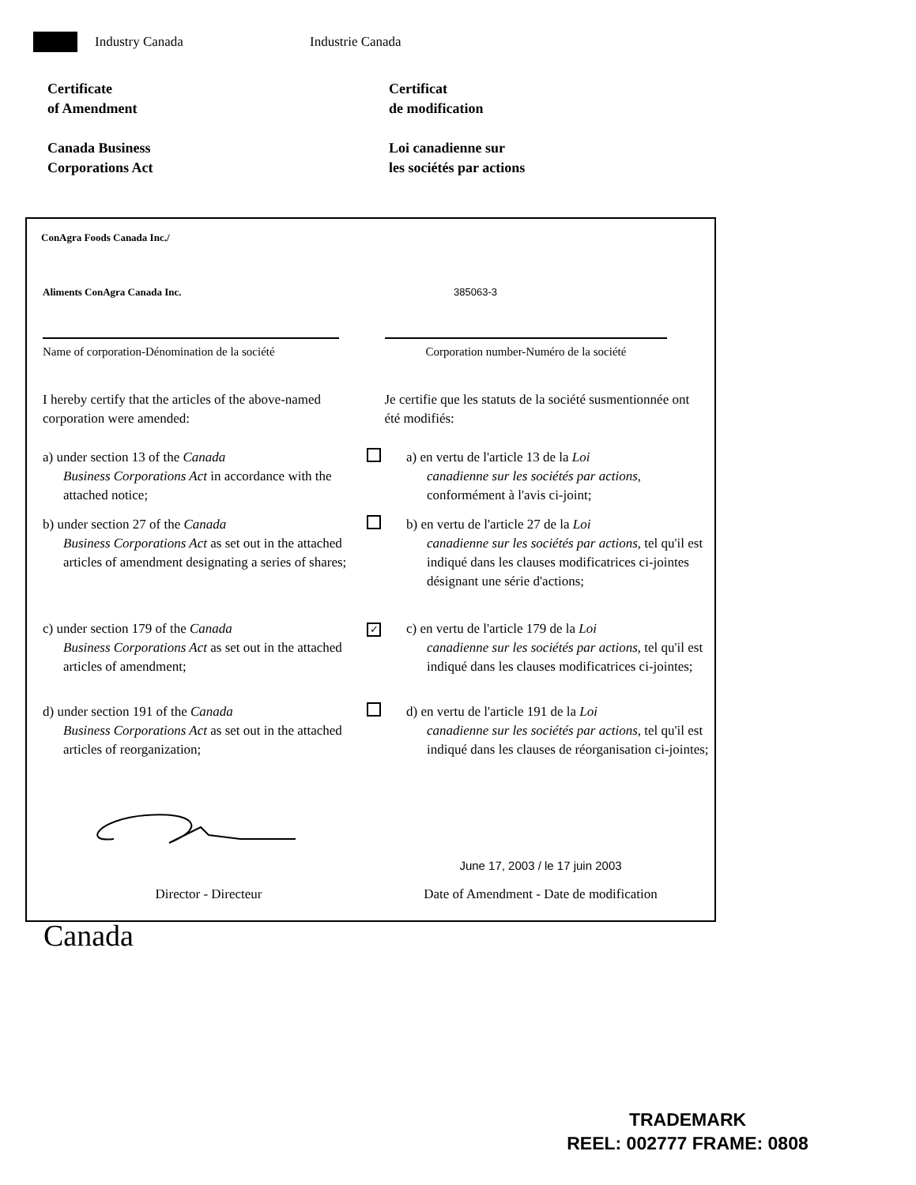Industry Canada Industrie Canada
Certificate
of Amendment
Certificat
de modification
Canada Business
Corporations Act
Loi canadienne sur
les sociétés par actions
ConAgra Foods Canada Inc./
Aliments ConAgra Canada Inc. 385063-3
Name of corporation-Dénomination de la société
Corporation number-Numéro de la société
I hereby certify that the articles of the above-named corporation were amended:
Je certifie que les statuts de la société susmentionnée ont été modifiés:
a) under section 13 of the Canada
Business Corporations Act in accordance with the attached notice;
a) en vertu de l'article 13 de la Loi
canadienne sur les sociétés par actions, conformément à l'avis ci-joint;
b) under section 27 of the Canada
Business Corporations Act as set out in the attached articles of amendment designating a series of shares;
b) en vertu de l'article 27 de la Loi
canadienne sur les sociétés par actions, tel qu'il est indiqué dans les clauses modificatrices ci-jointes désignant une série d'actions;
c) under section 179 of the Canada
Business Corporations Act as set out in the attached articles of amendment;
✓
c) en vertu de l'article 179 de la Loi
canadienne sur les sociétés par actions, tel qu'il est indiqué dans les clauses modificatrices ci-jointes;
d) under section 191 of the Canada
Business Corporations Act as set out in the attached articles of reorganization;
d) en vertu de l'article 191 de la Loi
canadienne sur les sociétés par actions, tel qu'il est indiqué dans les clauses de réorganisation ci-jointes;
June 17, 2003 / le 17 juin 2003
Director - Directeur Date of Amendment - Date de modification
Canada
TRADEMARK
REEL: 002777 FRAME: 0808